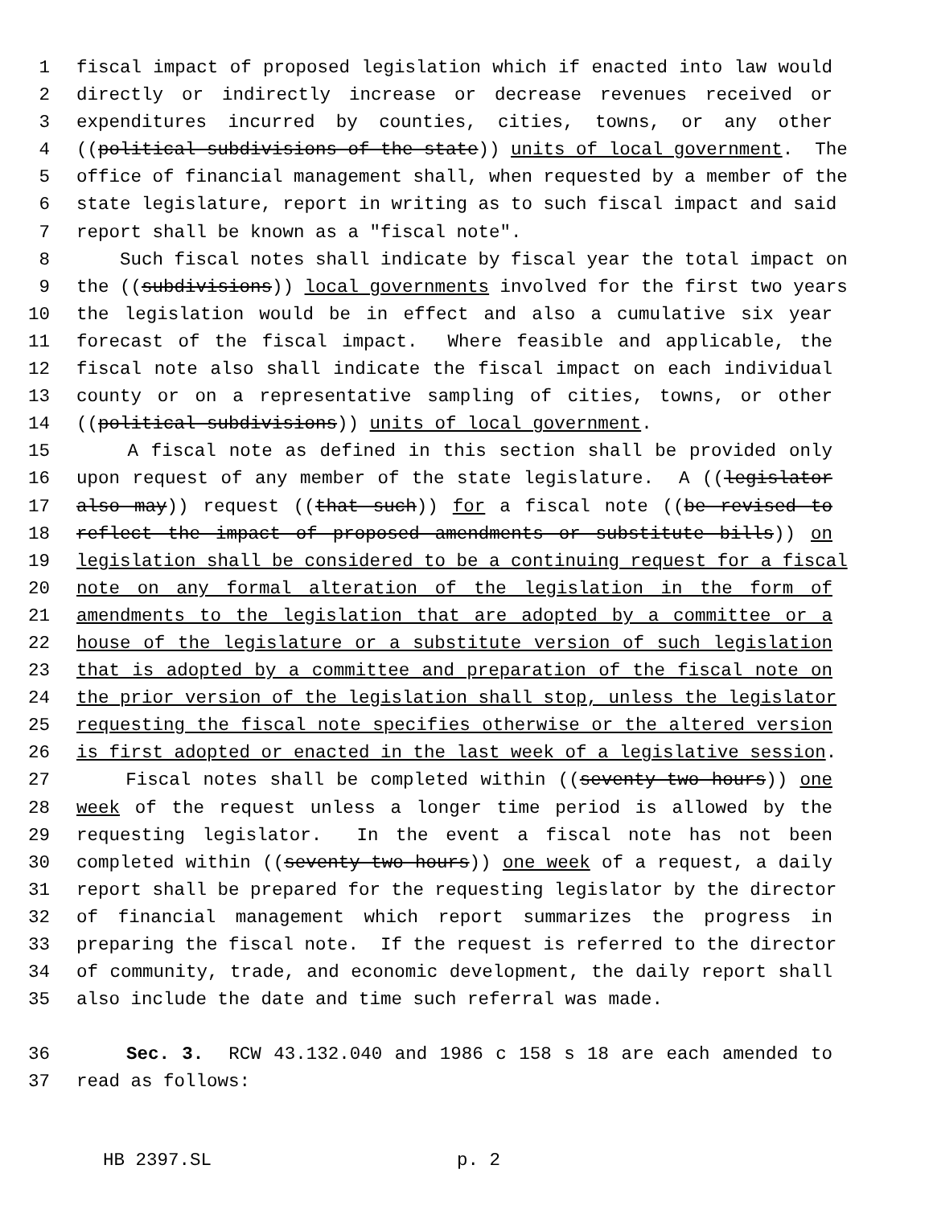1 fiscal impact of proposed legislation which if enacted into law would
2 directly or indirectly increase or decrease revenues received or
3 expenditures incurred by counties, cities, towns, or any other
4 ((political subdivisions of the state)) units of local government. The
5 office of financial management shall, when requested by a member of the
6 state legislature, report in writing as to such fiscal impact and said
7 report shall be known as a "fiscal note".
8 Such fiscal notes shall indicate by fiscal year the total impact on
9 the ((subdivisions)) local governments involved for the first two years
10 the legislation would be in effect and also a cumulative six year
11 forecast of the fiscal impact. Where feasible and applicable, the
12 fiscal note also shall indicate the fiscal impact on each individual
13 county or on a representative sampling of cities, towns, or other
14 ((political subdivisions)) units of local government.
15 A fiscal note as defined in this section shall be provided only
16 upon request of any member of the state legislature. A ((legislator
17 also may)) request ((that such)) for a fiscal note ((be revised to
18 reflect the impact of proposed amendments or substitute bills)) on
19 legislation shall be considered to be a continuing request for a fiscal
20 note on any formal alteration of the legislation in the form of
21 amendments to the legislation that are adopted by a committee or a
22 house of the legislature or a substitute version of such legislation
23 that is adopted by a committee and preparation of the fiscal note on
24 the prior version of the legislation shall stop, unless the legislator
25 requesting the fiscal note specifies otherwise or the altered version
26 is first adopted or enacted in the last week of a legislative session.
27 Fiscal notes shall be completed within ((seventy-two hours)) one
28 week of the request unless a longer time period is allowed by the
29 requesting legislator. In the event a fiscal note has not been
30 completed within ((seventy-two hours)) one week of a request, a daily
31 report shall be prepared for the requesting legislator by the director
32 of financial management which report summarizes the progress in
33 preparing the fiscal note. If the request is referred to the director
34 of community, trade, and economic development, the daily report shall
35 also include the date and time such referral was made.
36 Sec. 3. RCW 43.132.040 and 1986 c 158 s 18 are each amended to
37 read as follows:
HB 2397.SL p. 2